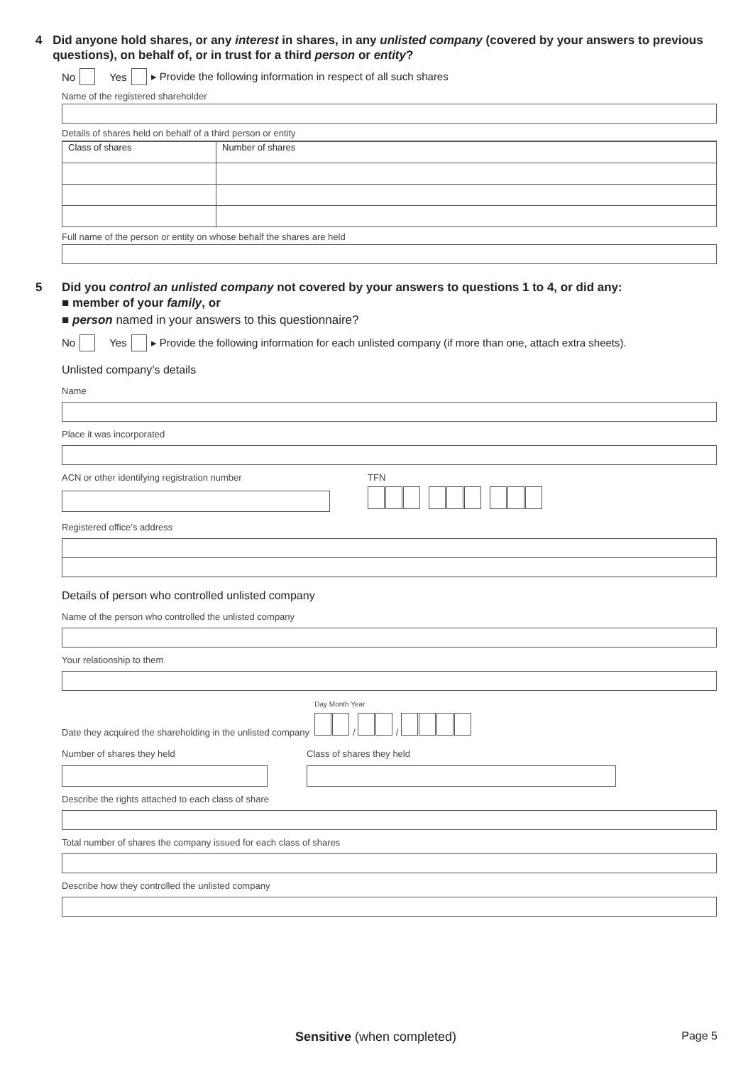4 Did anyone hold shares, or any interest in shares, in any unlisted company (covered by your answers to previous questions), on behalf of, or in trust for a third person or entity?
No Yes ▸ Provide the following information in respect of all such shares
Name of the registered shareholder
Details of shares held on behalf of a third person or entity
| Class of shares | Number of shares |
Full name of the person or entity on whose behalf the shares are held
5 Did you control an unlisted company not covered by your answers to questions 1 to 4, or did any:
■ member of your family, or
■ person named in your answers to this questionnaire?
No Yes ▸ Provide the following information for each unlisted company (if more than one, attach extra sheets).
Unlisted company’s details
Name
Place it was incorporated
ACN or other identifying registration number TFN
Registered office’s address
Details of person who controlled unlisted company
Name of the person who controlled the unlisted company
Your relationship to them
Date they acquired the shareholding in the unlisted company Day Month Year
/ /
Number of shares they held Class of shares they held
Describe the rights attached to each class of share
Total number of shares the company issued for each class of shares
Describe how they controlled the unlisted company
Sensitive (when completed) Page 5